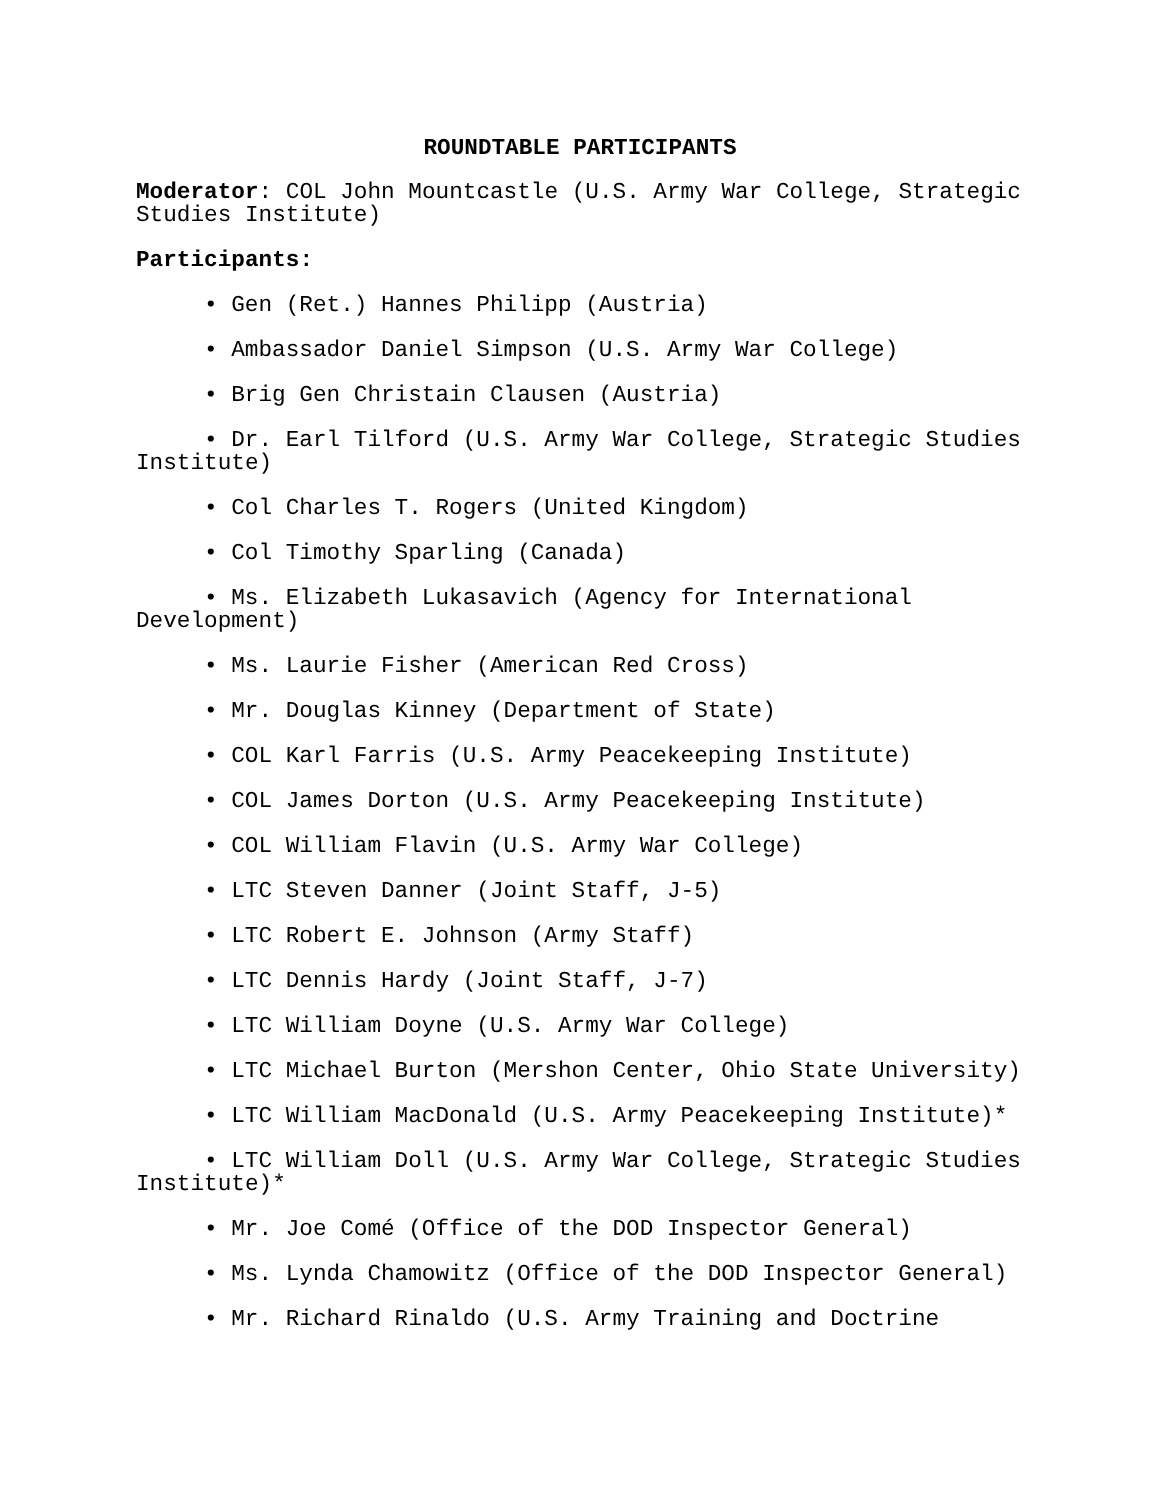ROUNDTABLE PARTICIPANTS
Moderator: COL John Mountcastle (U.S. Army War College, Strategic Studies Institute)
Participants:
• Gen (Ret.) Hannes Philipp (Austria)
• Ambassador Daniel Simpson (U.S. Army War College)
• Brig Gen Christain Clausen (Austria)
• Dr. Earl Tilford (U.S. Army War College, Strategic Studies Institute)
• Col Charles T. Rogers (United Kingdom)
• Col Timothy Sparling (Canada)
• Ms. Elizabeth Lukasavich (Agency for International Development)
• Ms. Laurie Fisher (American Red Cross)
• Mr. Douglas Kinney (Department of State)
• COL Karl Farris (U.S. Army Peacekeeping Institute)
• COL James Dorton (U.S. Army Peacekeeping Institute)
• COL William Flavin (U.S. Army War College)
• LTC Steven Danner (Joint Staff, J-5)
• LTC Robert E. Johnson (Army Staff)
• LTC Dennis Hardy (Joint Staff, J-7)
• LTC William Doyne (U.S. Army War College)
• LTC Michael Burton (Mershon Center, Ohio State University)
• LTC William MacDonald (U.S. Army Peacekeeping Institute)*
• LTC William Doll (U.S. Army War College, Strategic Studies Institute)*
• Mr. Joe Comé (Office of the DOD Inspector General)
• Ms. Lynda Chamowitz (Office of the DOD Inspector General)
• Mr. Richard Rinaldo (U.S. Army Training and Doctrine